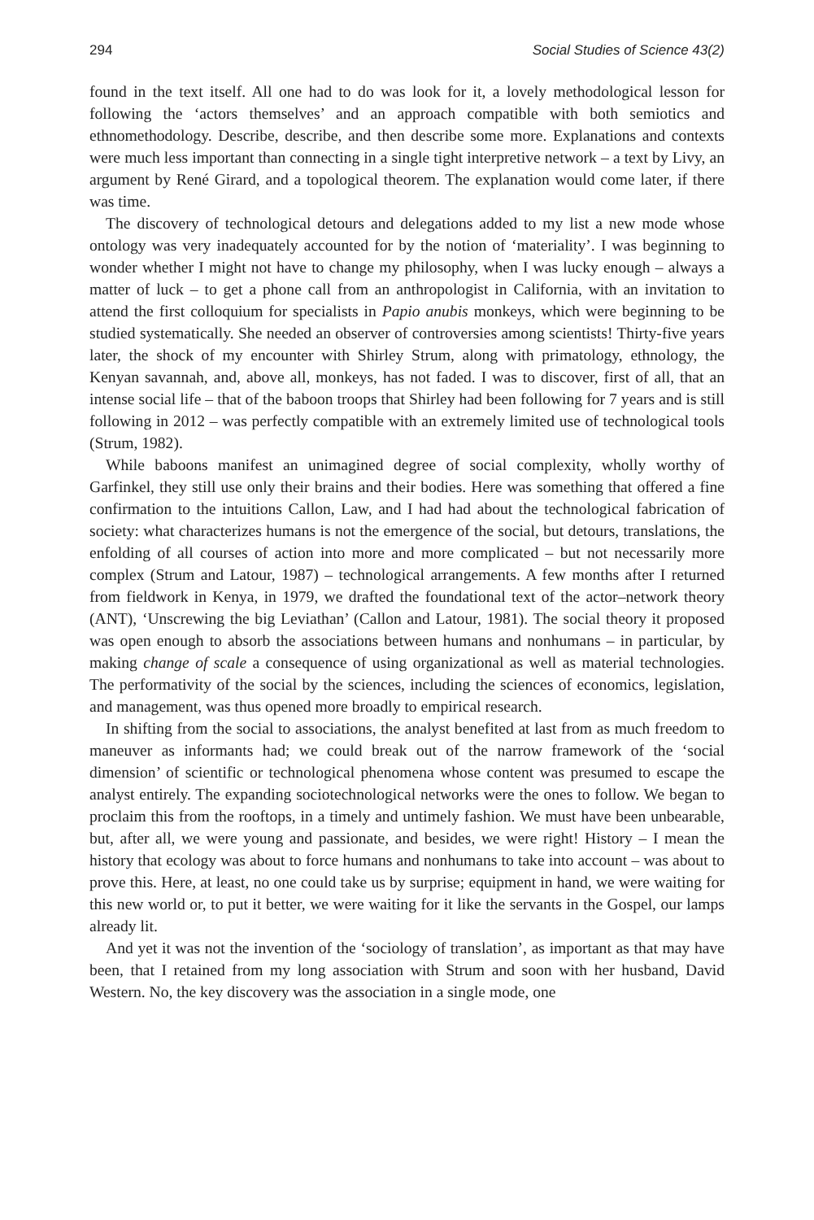294 Social Studies of Science 43(2)
found in the text itself. All one had to do was look for it, a lovely methodological lesson for following the ‘actors themselves’ and an approach compatible with both semiotics and ethnomethodology. Describe, describe, and then describe some more. Explanations and contexts were much less important than connecting in a single tight interpretive network – a text by Livy, an argument by René Girard, and a topological theorem. The explanation would come later, if there was time.
The discovery of technological detours and delegations added to my list a new mode whose ontology was very inadequately accounted for by the notion of ‘materiality’. I was beginning to wonder whether I might not have to change my philosophy, when I was lucky enough – always a matter of luck – to get a phone call from an anthropologist in California, with an invitation to attend the first colloquium for specialists in Papio anubis monkeys, which were beginning to be studied systematically. She needed an observer of controversies among scientists! Thirty-five years later, the shock of my encounter with Shirley Strum, along with primatology, ethnology, the Kenyan savannah, and, above all, monkeys, has not faded. I was to discover, first of all, that an intense social life – that of the baboon troops that Shirley had been following for 7 years and is still following in 2012 – was perfectly compatible with an extremely limited use of technological tools (Strum, 1982).
While baboons manifest an unimagined degree of social complexity, wholly worthy of Garfinkel, they still use only their brains and their bodies. Here was something that offered a fine confirmation to the intuitions Callon, Law, and I had had about the technological fabrication of society: what characterizes humans is not the emergence of the social, but detours, translations, the enfolding of all courses of action into more and more complicated – but not necessarily more complex (Strum and Latour, 1987) – technological arrangements. A few months after I returned from fieldwork in Kenya, in 1979, we drafted the foundational text of the actor–network theory (ANT), ‘Unscrewing the big Leviathan’ (Callon and Latour, 1981). The social theory it proposed was open enough to absorb the associations between humans and nonhumans – in particular, by making change of scale a consequence of using organizational as well as material technologies. The performativity of the social by the sciences, including the sciences of economics, legislation, and management, was thus opened more broadly to empirical research.
In shifting from the social to associations, the analyst benefited at last from as much freedom to maneuver as informants had; we could break out of the narrow framework of the ‘social dimension’ of scientific or technological phenomena whose content was presumed to escape the analyst entirely. The expanding sociotechnological networks were the ones to follow. We began to proclaim this from the rooftops, in a timely and untimely fashion. We must have been unbearable, but, after all, we were young and passionate, and besides, we were right! History – I mean the history that ecology was about to force humans and nonhumans to take into account – was about to prove this. Here, at least, no one could take us by surprise; equipment in hand, we were waiting for this new world or, to put it better, we were waiting for it like the servants in the Gospel, our lamps already lit.
And yet it was not the invention of the ‘sociology of translation’, as important as that may have been, that I retained from my long association with Strum and soon with her husband, David Western. No, the key discovery was the association in a single mode, one